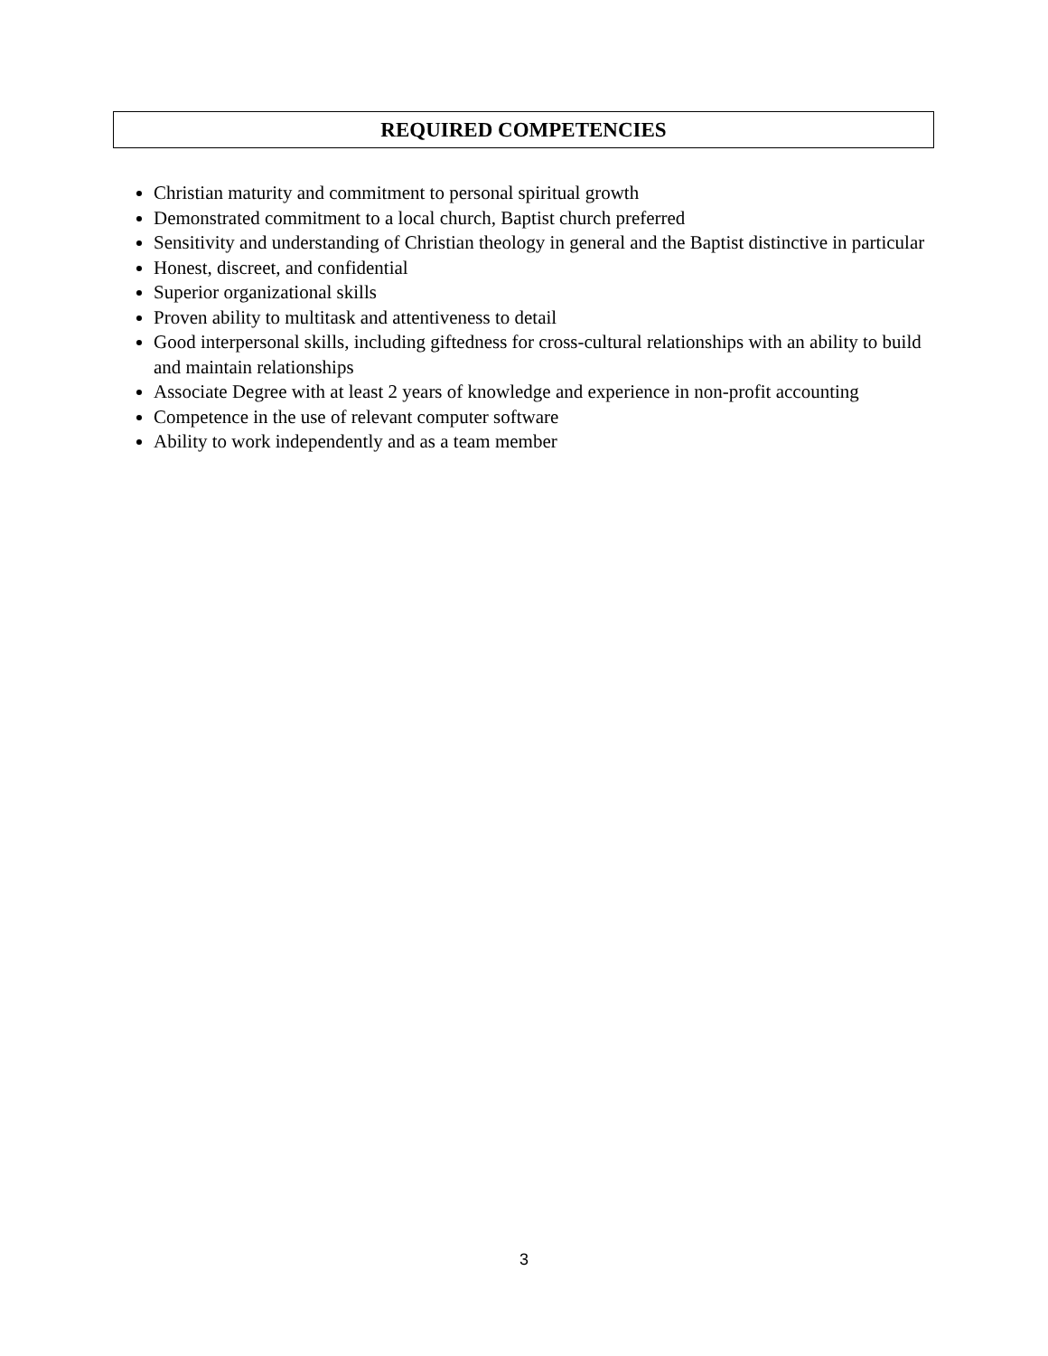REQUIRED COMPETENCIES
Christian maturity and commitment to personal spiritual growth
Demonstrated commitment to a local church, Baptist church preferred
Sensitivity and understanding of Christian theology in general and the Baptist distinctive in particular
Honest, discreet, and confidential
Superior organizational skills
Proven ability to multitask and attentiveness to detail
Good interpersonal skills, including giftedness for cross-cultural relationships with an ability to build and maintain relationships
Associate Degree with at least 2 years of knowledge and experience in non-profit accounting
Competence in the use of relevant computer software
Ability to work independently and as a team member
3